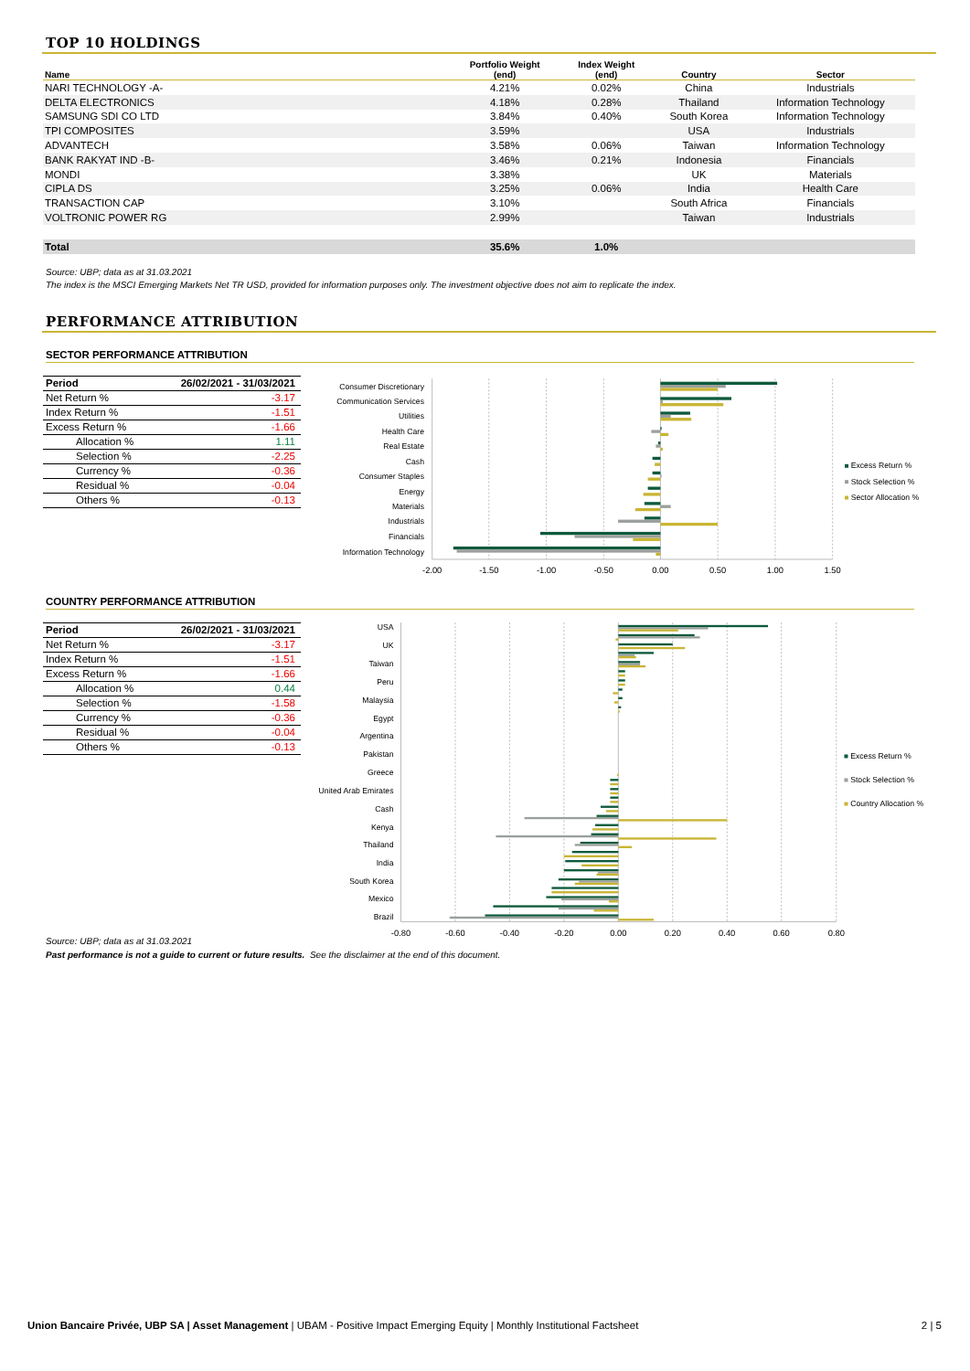TOP 10 HOLDINGS
| Name | Portfolio Weight (end) | Index Weight (end) | Country | Sector |
| --- | --- | --- | --- | --- |
| NARI TECHNOLOGY -A- | 4.21% | 0.02% | China | Industrials |
| DELTA ELECTRONICS | 4.18% | 0.28% | Thailand | Information Technology |
| SAMSUNG SDI CO LTD | 3.84% | 0.40% | South Korea | Information Technology |
| TPI COMPOSITES | 3.59% | | USA | Industrials |
| ADVANTECH | 3.58% | 0.06% | Taiwan | Information Technology |
| BANK RAKYAT IND -B- | 3.46% | 0.21% | Indonesia | Financials |
| MONDI | 3.38% | | UK | Materials |
| CIPLA DS | 3.25% | 0.06% | India | Health Care |
| TRANSACTION CAP | 3.10% | | South Africa | Financials |
| VOLTRONIC POWER RG | 2.99% | | Taiwan | Industrials |
| Total | 35.6% | 1.0% | | |
Source: UBP; data as at 31.03.2021
The index is the MSCI Emerging Markets Net TR USD, provided for information purposes only. The investment objective does not aim to replicate the index.
PERFORMANCE ATTRIBUTION
SECTOR PERFORMANCE ATTRIBUTION
| Period | 26/02/2021 - 31/03/2021 |
| --- | --- |
| Net Return % | -3.17 |
| Index Return % | -1.51 |
| Excess Return % | -1.66 |
| Allocation % | 1.11 |
| Selection % | -2.25 |
| Currency % | -0.36 |
| Residual % | -0.04 |
| Others % | -0.13 |
Consumer Discretionary
Communication Services
Utilities
Health Care
Real Estate
Cash
Consumer Staples
Energy
Materials
Industrials
Financials
Information Technology
-2.00
-1.50
-1.00
-0.50
0.00
0.50
1.00
1.50
Excess Return %
Stock Selection %
Sector Allocation %
COUNTRY PERFORMANCE ATTRIBUTION
| Period | 26/02/2021 - 31/03/2021 |
| --- | --- |
| Net Return % | -3.17 |
| Index Return % | -1.51 |
| Excess Return % | -1.66 |
| Allocation % | 0.44 |
| Selection % | -1.58 |
| Currency % | -0.36 |
| Residual % | -0.04 |
| Others % | -0.13 |
USA
UK
Taiwan
Peru
Malaysia
Egypt
Argentina
Pakistan
Greece
United Arab Emirates
Cash
Kenya
Thailand
India
South Korea
Mexico
Brazil
-0.80
-0.60
-0.40
-0.20
0.00
0.20
0.40
0.60
0.80
Excess Return %
Stock Selection %
Country Allocation %
Source: UBP; data as at 31.03.2021
Past performance is not a guide to current or future results. See the disclaimer at the end of this document.
Union Bancaire Privée, UBP SA | Asset Management | UBAM - Positive Impact Emerging Equity | Monthly Institutional Factsheet 2 | 5